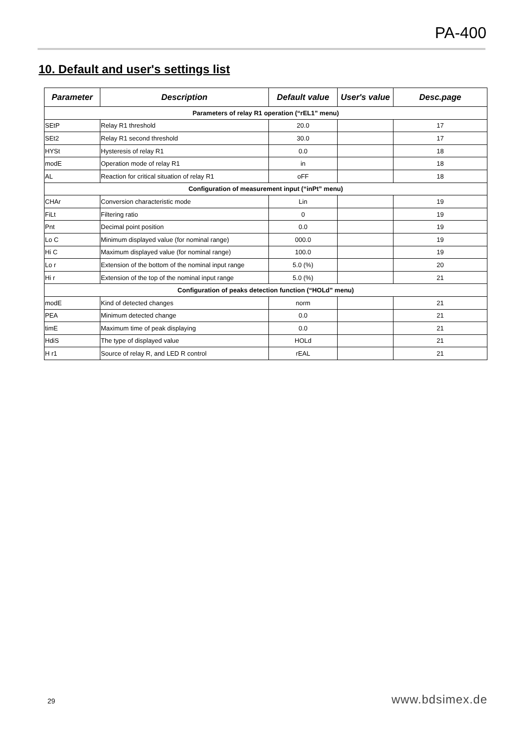PA-400
10. Default and user's settings list
| Parameter | Description | Default value | User's value | Desc.page |
| --- | --- | --- | --- | --- |
| Parameters of relay R1 operation (“rEL1” menu) | | | | |
| SEtP | Relay R1 threshold | 20.0 | | 17 |
| SEt2 | Relay R1 second threshold | 30.0 | | 17 |
| HYSt | Hysteresis of relay R1 | 0.0 | | 18 |
| modE | Operation mode of relay R1 | in | | 18 |
| AL | Reaction for critical situation of relay R1 | oFF | | 18 |
| Configuration of measurement input (“inPt” menu) | | | | |
| CHAr | Conversion characteristic mode | Lin | | 19 |
| FiLt | Filtering ratio | 0 | | 19 |
| Pnt | Decimal point position | 0.0 | | 19 |
| Lo C | Minimum displayed value (for nominal range) | 000.0 | | 19 |
| Hi C | Maximum displayed value (for nominal range) | 100.0 | | 19 |
| Lo r | Extension of the bottom of the nominal input range | 5.0 (%) | | 20 |
| Hi r | Extension of the top of the nominal input range | 5.0 (%) | | 21 |
| Configuration of peaks detection function (“HOLd” menu) | | | | |
| modE | Kind of detected changes | norm | | 21 |
| PEA | Minimum detected change | 0.0 | | 21 |
| timE | Maximum time of peak displaying | 0.0 | | 21 |
| HdiS | The type of displayed value | HOLd | | 21 |
| H r1 | Source of relay R, and LED R control | rEAL | | 21 |
29 www.bdsimex.de